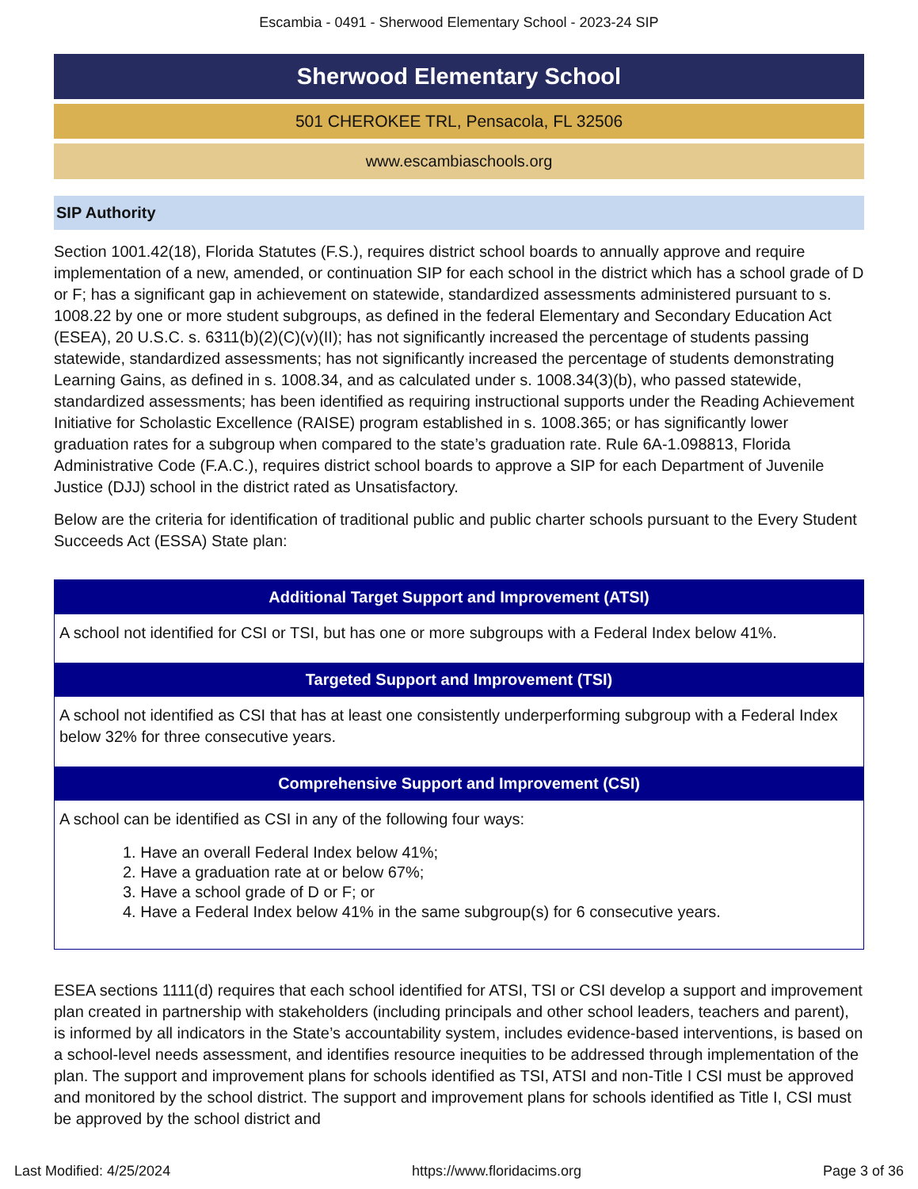Escambia - 0491 - Sherwood Elementary School - 2023-24 SIP
Sherwood Elementary School
501 CHEROKEE TRL, Pensacola, FL 32506
www.escambiaschools.org
SIP Authority
Section 1001.42(18), Florida Statutes (F.S.), requires district school boards to annually approve and require implementation of a new, amended, or continuation SIP for each school in the district which has a school grade of D or F; has a significant gap in achievement on statewide, standardized assessments administered pursuant to s. 1008.22 by one or more student subgroups, as defined in the federal Elementary and Secondary Education Act (ESEA), 20 U.S.C. s. 6311(b)(2)(C)(v)(II); has not significantly increased the percentage of students passing statewide, standardized assessments; has not significantly increased the percentage of students demonstrating Learning Gains, as defined in s. 1008.34, and as calculated under s. 1008.34(3)(b), who passed statewide, standardized assessments; has been identified as requiring instructional supports under the Reading Achievement Initiative for Scholastic Excellence (RAISE) program established in s. 1008.365; or has significantly lower graduation rates for a subgroup when compared to the state’s graduation rate. Rule 6A-1.098813, Florida Administrative Code (F.A.C.), requires district school boards to approve a SIP for each Department of Juvenile Justice (DJJ) school in the district rated as Unsatisfactory.
Below are the criteria for identification of traditional public and public charter schools pursuant to the Every Student Succeeds Act (ESSA) State plan:
| Additional Target Support and Improvement (ATSI) |
| --- |
| A school not identified for CSI or TSI, but has one or more subgroups with a Federal Index below 41%. |
| Targeted Support and Improvement (TSI) |
| A school not identified as CSI that has at least one consistently underperforming subgroup with a Federal Index below 32% for three consecutive years. |
| Comprehensive Support and Improvement (CSI) |
| A school can be identified as CSI in any of the following four ways: 1. Have an overall Federal Index below 41%; 2. Have a graduation rate at or below 67%; 3. Have a school grade of D or F; or 4. Have a Federal Index below 41% in the same subgroup(s) for 6 consecutive years. |
ESEA sections 1111(d) requires that each school identified for ATSI, TSI or CSI develop a support and improvement plan created in partnership with stakeholders (including principals and other school leaders, teachers and parent), is informed by all indicators in the State’s accountability system, includes evidence-based interventions, is based on a school-level needs assessment, and identifies resource inequities to be addressed through implementation of the plan. The support and improvement plans for schools identified as TSI, ATSI and non-Title I CSI must be approved and monitored by the school district. The support and improvement plans for schools identified as Title I, CSI must be approved by the school district and
Last Modified: 4/25/2024 https://www.floridacims.org Page 3 of 36